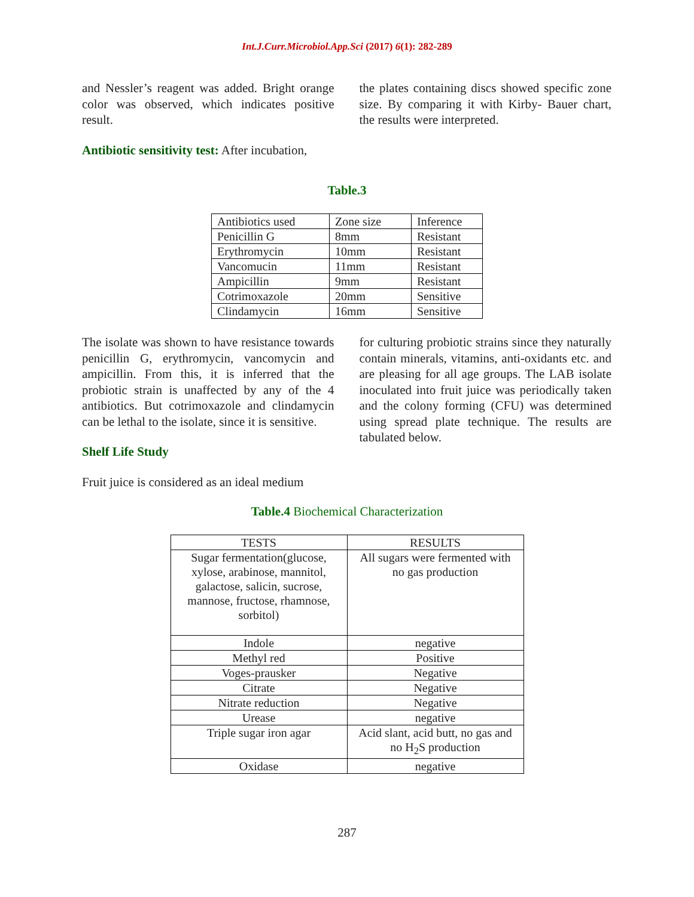Int.J.Curr.Microbiol.App.Sci (2017) 6(1): 282-289
and Nessler’s reagent was added. Bright orange color was observed, which indicates positive result.
Antibiotic sensitivity test: After incubation,
the plates containing discs showed specific zone size. By comparing it with Kirby- Bauer chart, the results were interpreted.
Table.3
| Antibiotics used | Zone size | Inference |
| Penicillin G | 8mm | Resistant |
| Erythromycin | 10mm | Resistant |
| Vancomucin | 11mm | Resistant |
| Ampicillin | 9mm | Resistant |
| Cotrimoxazole | 20mm | Sensitive |
| Clindamycin | 16mm | Sensitive |
The isolate was shown to have resistance towards penicillin G, erythromycin, vancomycin and ampicillin. From this, it is inferred that the probiotic strain is unaffected by any of the 4 antibiotics. But cotrimoxazole and clindamycin can be lethal to the isolate, since it is sensitive.
Shelf Life Study
Fruit juice is considered as an ideal medium
for culturing probiotic strains since they naturally contain minerals, vitamins, anti-oxidants etc. and are pleasing for all age groups. The LAB isolate inoculated into fruit juice was periodically taken and the colony forming (CFU) was determined using spread plate technique. The results are tabulated below.
Table.4 Biochemical Characterization
| TESTS | RESULTS |
| Sugar fermentation(glucose, xylose, arabinose, mannitol, galactose, salicin, sucrose, mannose, fructose, rhamnose, sorbitol) | All sugars were fermented with no gas production |
| Indole | negative |
| Methyl red | Positive |
| Voges-prausker | Negative |
| Citrate | Negative |
| Nitrate reduction | Negative |
| Urease | negative |
| Triple sugar iron agar | Acid slant, acid butt, no gas and no H<sub>2</sub>S production |
| Oxidase | negative |
287